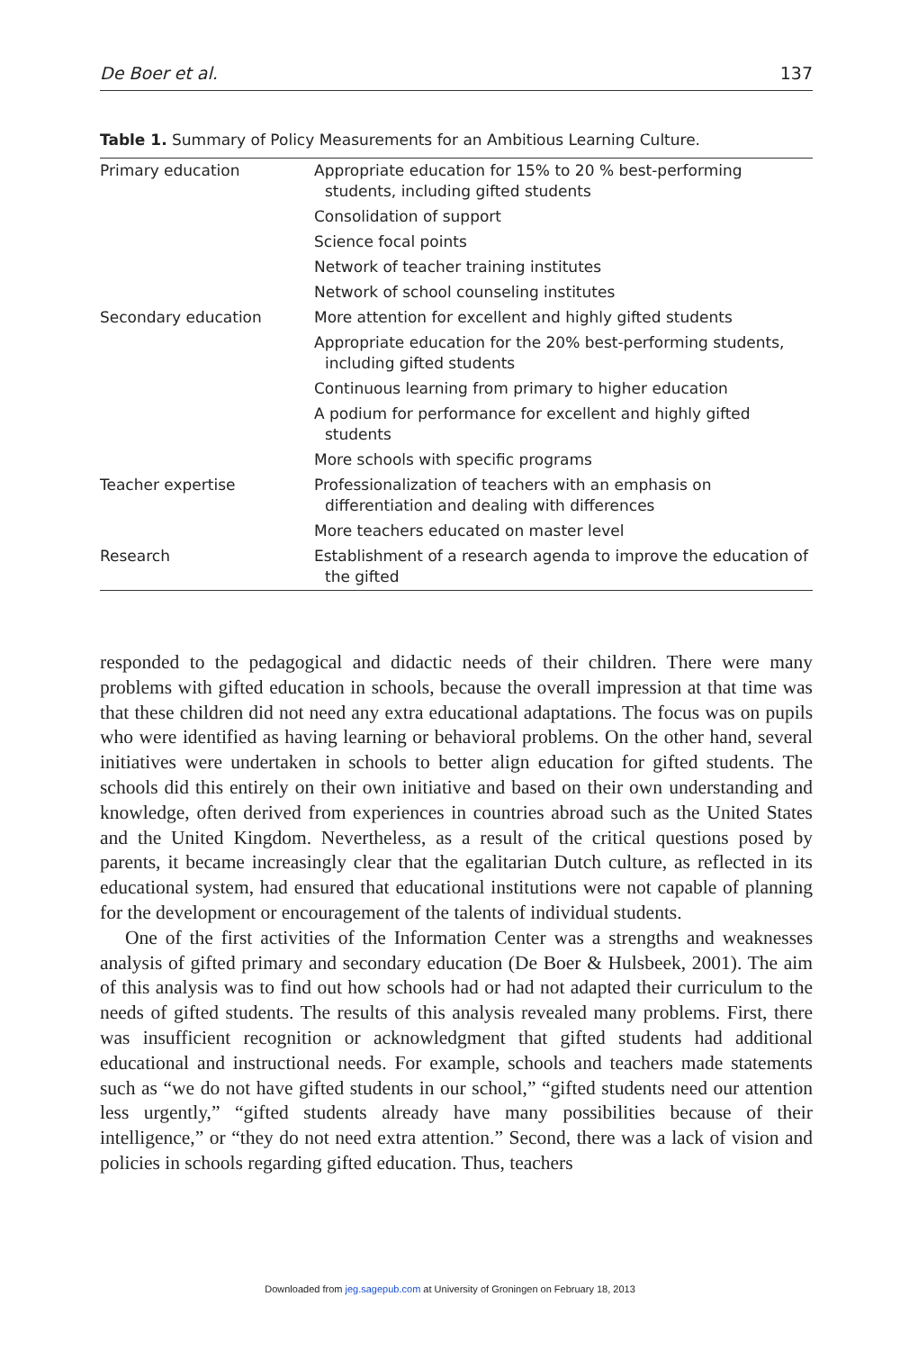De Boer et al. 137
Table 1. Summary of Policy Measurements for an Ambitious Learning Culture.
| Primary education | Appropriate education for 15% to 20 % best-performing students, including gifted students |
| | Consolidation of support |
| | Science focal points |
| | Network of teacher training institutes |
| | Network of school counseling institutes |
| Secondary education | More attention for excellent and highly gifted students |
| | Appropriate education for the 20% best-performing students, including gifted students |
| | Continuous learning from primary to higher education |
| | A podium for performance for excellent and highly gifted students |
| | More schools with specific programs |
| Teacher expertise | Professionalization of teachers with an emphasis on differentiation and dealing with differences |
| | More teachers educated on master level |
| Research | Establishment of a research agenda to improve the education of the gifted |
responded to the pedagogical and didactic needs of their children. There were many problems with gifted education in schools, because the overall impression at that time was that these children did not need any extra educational adaptations. The focus was on pupils who were identified as having learning or behavioral problems. On the other hand, several initiatives were undertaken in schools to better align education for gifted students. The schools did this entirely on their own initiative and based on their own understanding and knowledge, often derived from experiences in countries abroad such as the United States and the United Kingdom. Nevertheless, as a result of the critical questions posed by parents, it became increasingly clear that the egalitarian Dutch culture, as reflected in its educational system, had ensured that educational institutions were not capable of planning for the development or encouragement of the talents of individual students.
One of the first activities of the Information Center was a strengths and weaknesses analysis of gifted primary and secondary education (De Boer & Hulsbeek, 2001). The aim of this analysis was to find out how schools had or had not adapted their curriculum to the needs of gifted students. The results of this analysis revealed many problems. First, there was insufficient recognition or acknowledgment that gifted students had additional educational and instructional needs. For example, schools and teachers made statements such as “we do not have gifted students in our school,” “gifted students need our attention less urgently,” “gifted students already have many possibilities because of their intelligence,” or “they do not need extra attention.” Second, there was a lack of vision and policies in schools regarding gifted education. Thus, teachers
Downloaded from jeg.sagepub.com at University of Groningen on February 18, 2013